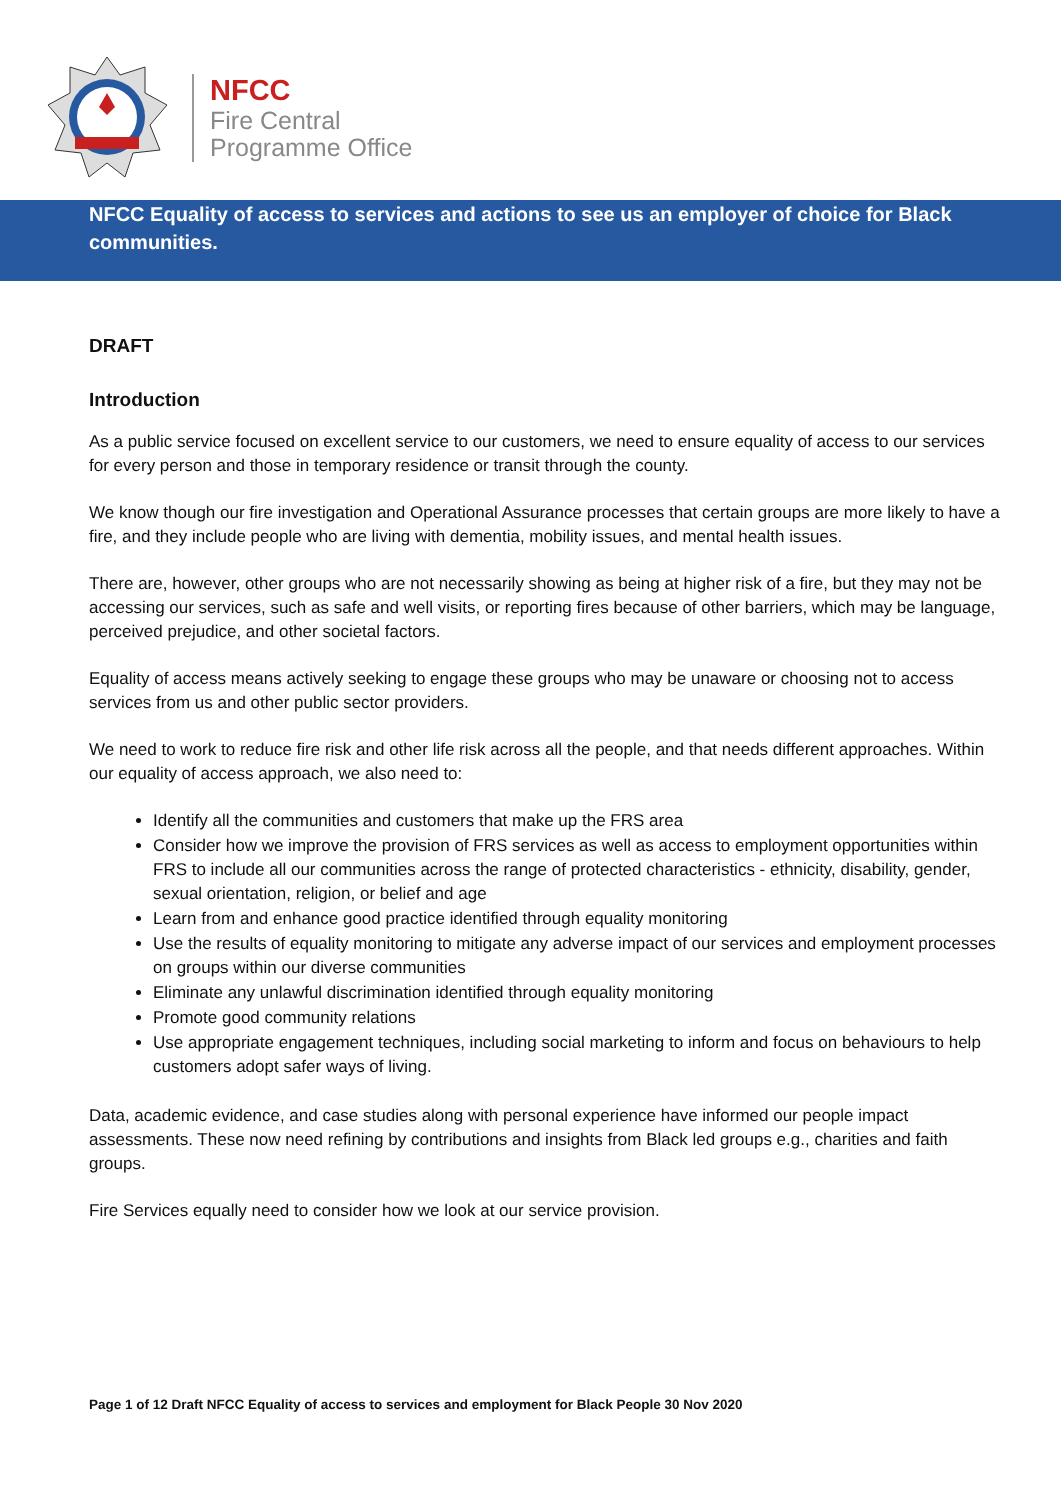NFCC
Fire Central
Programme Office
NFCC Equality of access to services and actions to see us an employer of choice for Black communities.
DRAFT
Introduction
As a public service focused on excellent service to our customers, we need to ensure equality of access to our services for every person and those in temporary residence or transit through the county.
We know though our fire investigation and Operational Assurance processes that certain groups are more likely to have a fire, and they include people who are living with dementia, mobility issues, and mental health issues.
There are, however, other groups who are not necessarily showing as being at higher risk of a fire, but they may not be accessing our services, such as safe and well visits, or reporting fires because of other barriers, which may be language, perceived prejudice, and other societal factors.
Equality of access means actively seeking to engage these groups who may be unaware or choosing not to access services from us and other public sector providers.
We need to work to reduce fire risk and other life risk across all the people, and that needs different approaches. Within our equality of access approach, we also need to:
Identify all the communities and customers that make up the FRS area
Consider how we improve the provision of FRS services as well as access to employment opportunities within FRS to include all our communities across the range of protected characteristics - ethnicity, disability, gender, sexual orientation, religion, or belief and age
Learn from and enhance good practice identified through equality monitoring
Use the results of equality monitoring to mitigate any adverse impact of our services and employment processes on groups within our diverse communities
Eliminate any unlawful discrimination identified through equality monitoring
Promote good community relations
Use appropriate engagement techniques, including social marketing to inform and focus on behaviours to help customers adopt safer ways of living.
Data, academic evidence, and case studies along with personal experience have informed our people impact assessments. These now need refining by contributions and insights from Black led groups e.g., charities and faith groups.
Fire Services equally need to consider how we look at our service provision.
Page 1 of 12 Draft NFCC Equality of access to services and employment for Black People 30 Nov 2020